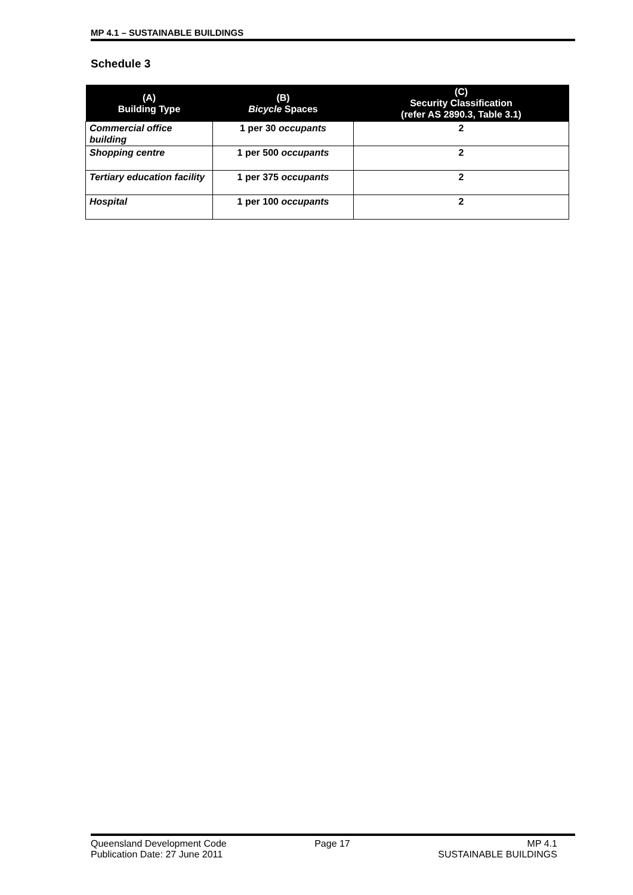MP 4.1 – SUSTAINABLE BUILDINGS
Schedule 3
| (A) Building Type | (B) Bicycle Spaces | (C) Security Classification (refer AS 2890.3, Table 3.1) |
| --- | --- | --- |
| Commercial office building | 1 per 30 occupants | 2 |
| Shopping centre | 1 per 500 occupants | 2 |
| Tertiary education facility | 1 per 375 occupants | 2 |
| Hospital | 1 per 100 occupants | 2 |
Queensland Development Code
Publication Date: 27 June 2011
Page 17 MP 4.1
SUSTAINABLE BUILDINGS